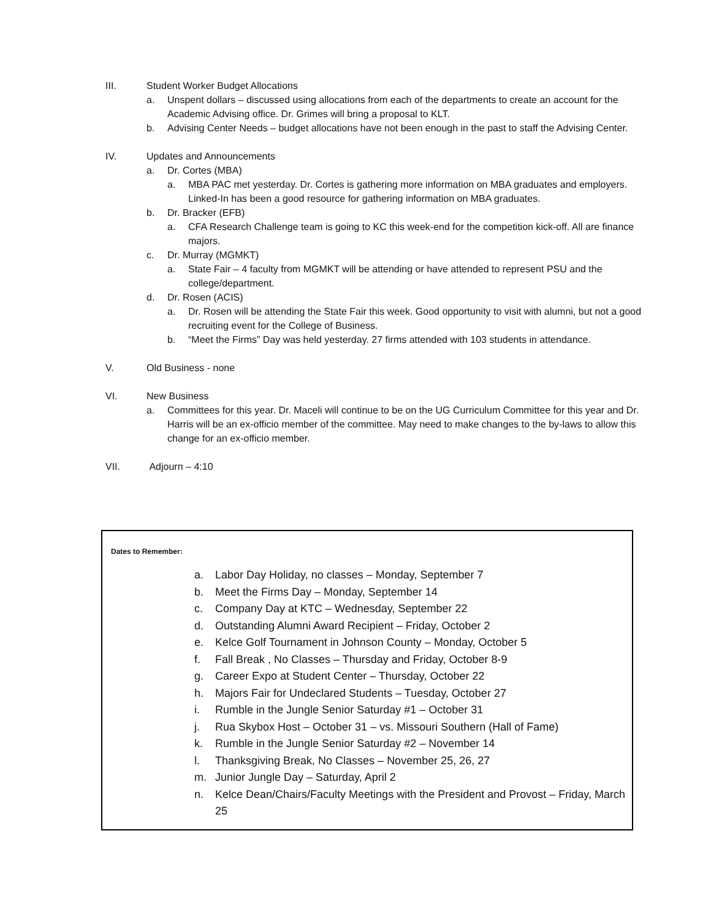III. Student Worker Budget Allocations
a. Unspent dollars – discussed using allocations from each of the departments to create an account for the Academic Advising office. Dr. Grimes will bring a proposal to KLT.
b. Advising Center Needs – budget allocations have not been enough in the past to staff the Advising Center.
IV. Updates and Announcements
a. Dr. Cortes (MBA)
a. MBA PAC met yesterday. Dr. Cortes is gathering more information on MBA graduates and employers. Linked-In has been a good resource for gathering information on MBA graduates.
b. Dr. Bracker (EFB)
a. CFA Research Challenge team is going to KC this week-end for the competition kick-off. All are finance majors.
c. Dr. Murray (MGMKT)
a. State Fair – 4 faculty from MGMKT will be attending or have attended to represent PSU and the college/department.
d. Dr. Rosen (ACIS)
a. Dr. Rosen will be attending the State Fair this week. Good opportunity to visit with alumni, but not a good recruiting event for the College of Business.
b. “Meet the Firms” Day was held yesterday. 27 firms attended with 103 students in attendance.
V. Old Business - none
VI. New Business
a. Committees for this year. Dr. Maceli will continue to be on the UG Curriculum Committee for this year and Dr. Harris will be an ex-officio member of the committee. May need to make changes to the by-laws to allow this change for an ex-officio member.
VII. Adjourn – 4:10
Dates to Remember:
a. Labor Day Holiday, no classes – Monday, September 7
b. Meet the Firms Day – Monday, September 14
c. Company Day at KTC – Wednesday, September 22
d. Outstanding Alumni Award Recipient – Friday, October 2
e. Kelce Golf Tournament in Johnson County – Monday, October 5
f. Fall Break , No Classes – Thursday and Friday, October 8-9
g. Career Expo at Student Center – Thursday, October 22
h. Majors Fair for Undeclared Students – Tuesday, October 27
i. Rumble in the Jungle Senior Saturday #1 – October 31
j. Rua Skybox Host – October 31 – vs. Missouri Southern (Hall of Fame)
k. Rumble in the Jungle Senior Saturday #2 – November 14
l. Thanksgiving Break, No Classes – November 25, 26, 27
m. Junior Jungle Day – Saturday, April 2
n. Kelce Dean/Chairs/Faculty Meetings with the President and Provost – Friday, March 25